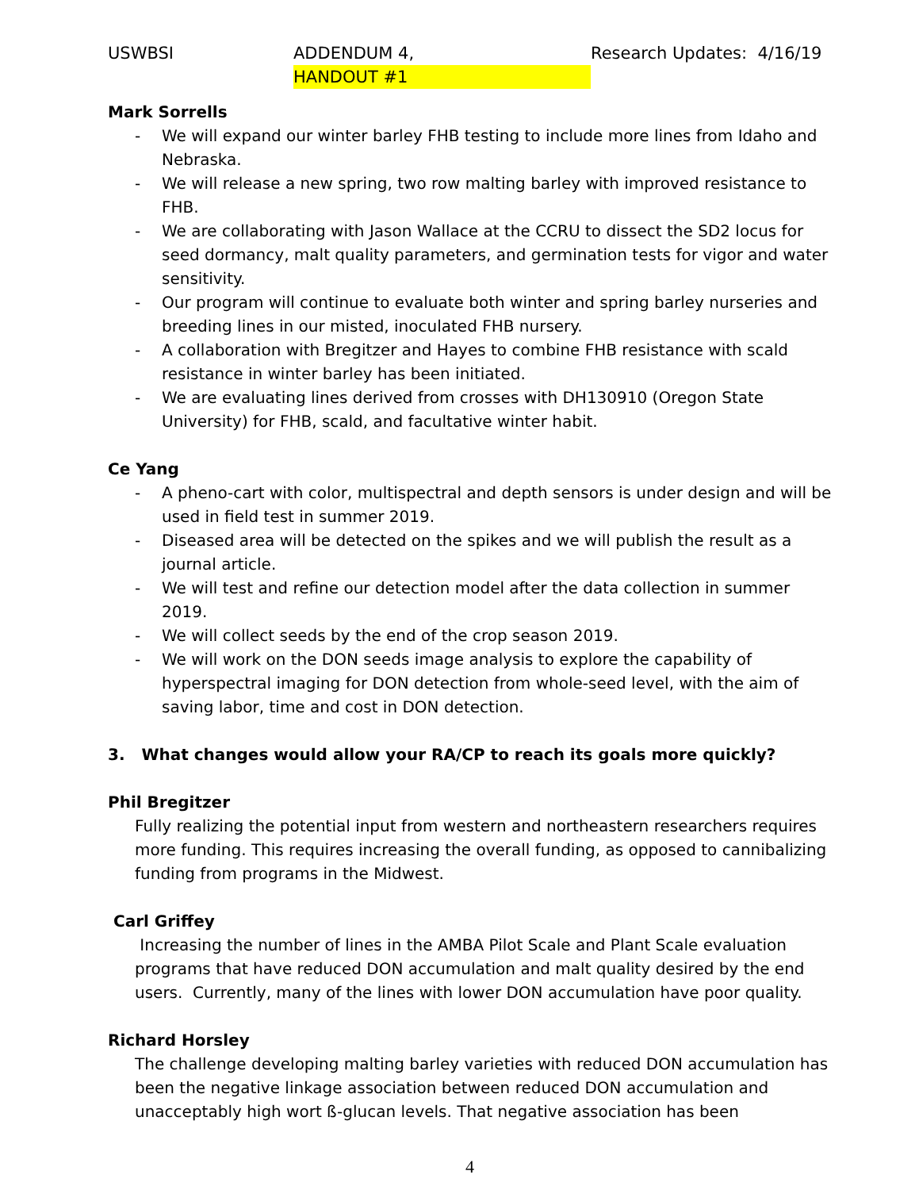USWBSI ADDENDUM 4,
HANDOUT #1 Research Updates: 4/16/19
Mark Sorrells
- We will expand our winter barley FHB testing to include more lines from Idaho and Nebraska.
- We will release a new spring, two row malting barley with improved resistance to FHB.
- We are collaborating with Jason Wallace at the CCRU to dissect the SD2 locus for seed dormancy, malt quality parameters, and germination tests for vigor and water sensitivity.
- Our program will continue to evaluate both winter and spring barley nurseries and breeding lines in our misted, inoculated FHB nursery.
- A collaboration with Bregitzer and Hayes to combine FHB resistance with scald resistance in winter barley has been initiated.
- We are evaluating lines derived from crosses with DH130910 (Oregon State University) for FHB, scald, and facultative winter habit.
Ce Yang
- A pheno-cart with color, multispectral and depth sensors is under design and will be used in field test in summer 2019.
- Diseased area will be detected on the spikes and we will publish the result as a journal article.
- We will test and refine our detection model after the data collection in summer 2019.
- We will collect seeds by the end of the crop season 2019.
- We will work on the DON seeds image analysis to explore the capability of hyperspectral imaging for DON detection from whole-seed level, with the aim of saving labor, time and cost in DON detection.
3. What changes would allow your RA/CP to reach its goals more quickly?
Phil Bregitzer
Fully realizing the potential input from western and northeastern researchers requires more funding. This requires increasing the overall funding, as opposed to cannibalizing funding from programs in the Midwest.
Carl Griffey
Increasing the number of lines in the AMBA Pilot Scale and Plant Scale evaluation programs that have reduced DON accumulation and malt quality desired by the end users. Currently, many of the lines with lower DON accumulation have poor quality.
Richard Horsley
The challenge developing malting barley varieties with reduced DON accumulation has been the negative linkage association between reduced DON accumulation and unacceptably high wort ß-glucan levels. That negative association has been
4